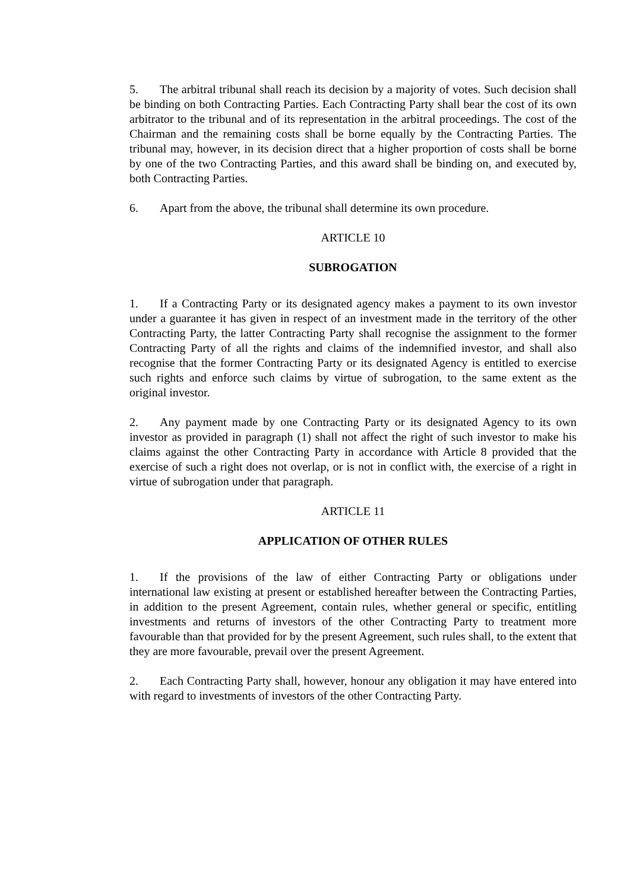5. The arbitral tribunal shall reach its decision by a majority of votes. Such decision shall be binding on both Contracting Parties. Each Contracting Party shall bear the cost of its own arbitrator to the tribunal and of its representation in the arbitral proceedings. The cost of the Chairman and the remaining costs shall be borne equally by the Contracting Parties. The tribunal may, however, in its decision direct that a higher proportion of costs shall be borne by one of the two Contracting Parties, and this award shall be binding on, and executed by, both Contracting Parties.
6. Apart from the above, the tribunal shall determine its own procedure.
ARTICLE 10
SUBROGATION
1. If a Contracting Party or its designated agency makes a payment to its own investor under a guarantee it has given in respect of an investment made in the territory of the other Contracting Party, the latter Contracting Party shall recognise the assignment to the former Contracting Party of all the rights and claims of the indemnified investor, and shall also recognise that the former Contracting Party or its designated Agency is entitled to exercise such rights and enforce such claims by virtue of subrogation, to the same extent as the original investor.
2. Any payment made by one Contracting Party or its designated Agency to its own investor as provided in paragraph (1) shall not affect the right of such investor to make his claims against the other Contracting Party in accordance with Article 8 provided that the exercise of such a right does not overlap, or is not in conflict with, the exercise of a right in virtue of subrogation under that paragraph.
ARTICLE 11
APPLICATION OF OTHER RULES
1. If the provisions of the law of either Contracting Party or obligations under international law existing at present or established hereafter between the Contracting Parties, in addition to the present Agreement, contain rules, whether general or specific, entitling investments and returns of investors of the other Contracting Party to treatment more favourable than that provided for by the present Agreement, such rules shall, to the extent that they are more favourable, prevail over the present Agreement.
2. Each Contracting Party shall, however, honour any obligation it may have entered into with regard to investments of investors of the other Contracting Party.